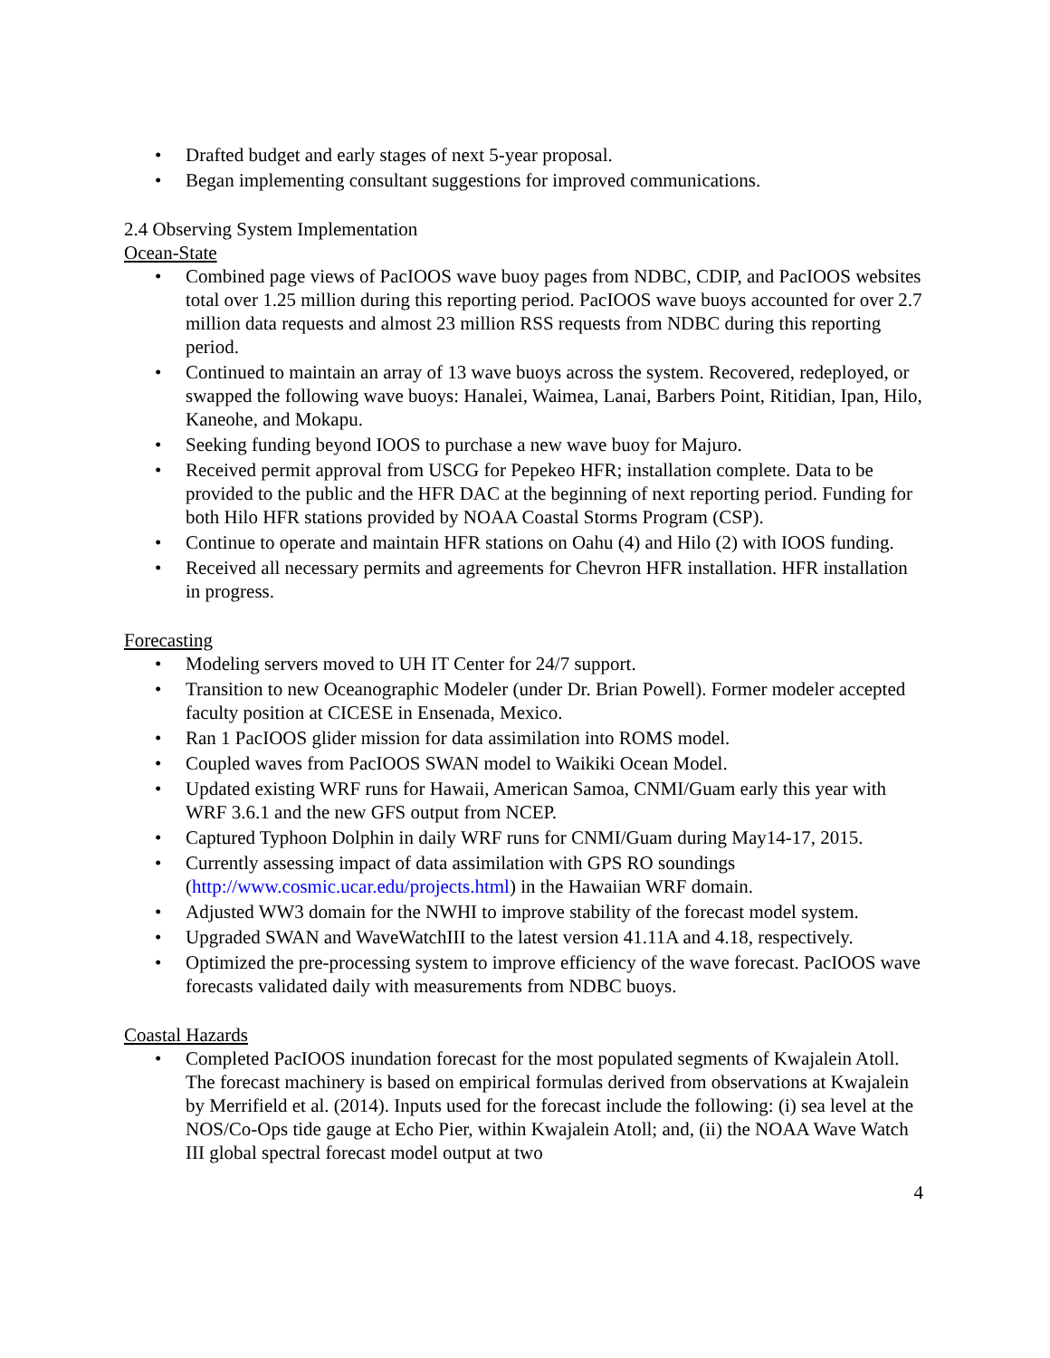• Drafted budget and early stages of next 5-year proposal.
• Began implementing consultant suggestions for improved communications.
2.4 Observing System Implementation
Ocean-State
• Combined page views of PacIOOS wave buoy pages from NDBC, CDIP, and PacIOOS websites total over 1.25 million during this reporting period. PacIOOS wave buoys accounted for over 2.7 million data requests and almost 23 million RSS requests from NDBC during this reporting period.
• Continued to maintain an array of 13 wave buoys across the system. Recovered, redeployed, or swapped the following wave buoys: Hanalei, Waimea, Lanai, Barbers Point, Ritidian, Ipan, Hilo, Kaneohe, and Mokapu.
• Seeking funding beyond IOOS to purchase a new wave buoy for Majuro.
• Received permit approval from USCG for Pepekeo HFR; installation complete. Data to be provided to the public and the HFR DAC at the beginning of next reporting period. Funding for both Hilo HFR stations provided by NOAA Coastal Storms Program (CSP).
• Continue to operate and maintain HFR stations on Oahu (4) and Hilo (2) with IOOS funding.
• Received all necessary permits and agreements for Chevron HFR installation. HFR installation in progress.
Forecasting
• Modeling servers moved to UH IT Center for 24/7 support.
• Transition to new Oceanographic Modeler (under Dr. Brian Powell). Former modeler accepted faculty position at CICESE in Ensenada, Mexico.
• Ran 1 PacIOOS glider mission for data assimilation into ROMS model.
• Coupled waves from PacIOOS SWAN model to Waikiki Ocean Model.
• Updated existing WRF runs for Hawaii, American Samoa, CNMI/Guam early this year with WRF 3.6.1 and the new GFS output from NCEP.
• Captured Typhoon Dolphin in daily WRF runs for CNMI/Guam during May14-17, 2015.
• Currently assessing impact of data assimilation with GPS RO soundings (http://www.cosmic.ucar.edu/projects.html) in the Hawaiian WRF domain.
• Adjusted WW3 domain for the NWHI to improve stability of the forecast model system.
• Upgraded SWAN and WaveWatchIII to the latest version 41.11A and 4.18, respectively.
• Optimized the pre-processing system to improve efficiency of the wave forecast. PacIOOS wave forecasts validated daily with measurements from NDBC buoys.
Coastal Hazards
• Completed PacIOOS inundation forecast for the most populated segments of Kwajalein Atoll. The forecast machinery is based on empirical formulas derived from observations at Kwajalein by Merrifield et al. (2014). Inputs used for the forecast include the following: (i) sea level at the NOS/Co-Ops tide gauge at Echo Pier, within Kwajalein Atoll; and, (ii) the NOAA Wave Watch III global spectral forecast model output at two
4